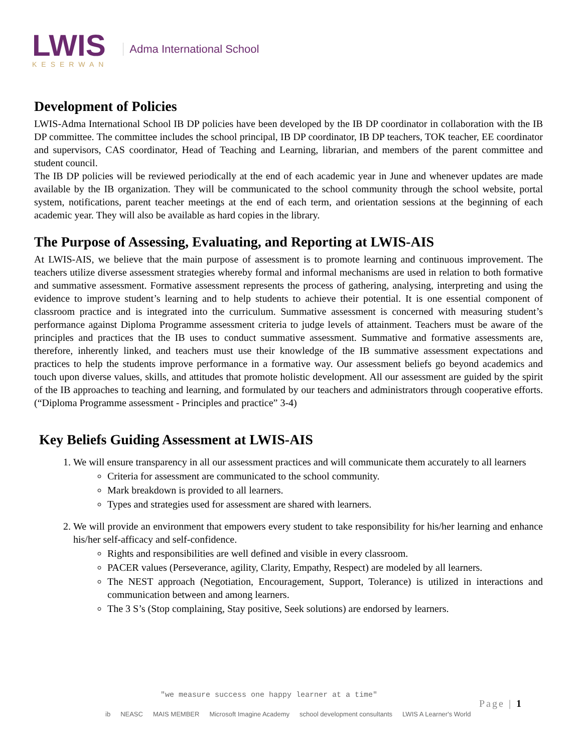LWIS
KESERWAN
Adma International School
Development of Policies
LWIS-Adma International School IB DP policies have been developed by the IB DP coordinator in collaboration with the IB DP committee. The committee includes the school principal, IB DP coordinator, IB DP teachers, TOK teacher, EE coordinator and supervisors, CAS coordinator, Head of Teaching and Learning, librarian, and members of the parent committee and student council.
The IB DP policies will be reviewed periodically at the end of each academic year in June and whenever updates are made available by the IB organization. They will be communicated to the school community through the school website, portal system, notifications, parent teacher meetings at the end of each term, and orientation sessions at the beginning of each academic year. They will also be available as hard copies in the library.
The Purpose of Assessing, Evaluating, and Reporting at LWIS-AIS
At LWIS-AIS, we believe that the main purpose of assessment is to promote learning and continuous improvement. The teachers utilize diverse assessment strategies whereby formal and informal mechanisms are used in relation to both formative and summative assessment. Formative assessment represents the process of gathering, analysing, interpreting and using the evidence to improve student’s learning and to help students to achieve their potential. It is one essential component of classroom practice and is integrated into the curriculum. Summative assessment is concerned with measuring student’s performance against Diploma Programme assessment criteria to judge levels of attainment. Teachers must be aware of the principles and practices that the IB uses to conduct summative assessment. Summative and formative assessments are, therefore, inherently linked, and teachers must use their knowledge of the IB summative assessment expectations and practices to help the students improve performance in a formative way. Our assessment beliefs go beyond academics and touch upon diverse values, skills, and attitudes that promote holistic development. All our assessment are guided by the spirit of the IB approaches to teaching and learning, and formulated by our teachers and administrators through cooperative efforts. (“Diploma Programme assessment - Principles and practice” 3-4)
Key Beliefs Guiding Assessment at LWIS-AIS
1. We will ensure transparency in all our assessment practices and will communicate them accurately to all learners
Criteria for assessment are communicated to the school community.
Mark breakdown is provided to all learners.
Types and strategies used for assessment are shared with learners.
2. We will provide an environment that empowers every student to take responsibility for his/her learning and enhance his/her self-afficacy and self-confidence.
Rights and responsibilities are well defined and visible in every classroom.
PACER values (Perseverance, agility, Clarity, Empathy, Respect) are modeled by all learners.
The NEST approach (Negotiation, Encouragement, Support, Tolerance) is utilized in interactions and communication between and among learners.
The 3 S’s (Stop complaining, Stay positive, Seek solutions) are endorsed by learners.
"we measure success one happy learner at a time"
ib NEASC MAIS MEMBER Microsoft Imagine Academy school development consultants LWIS A Learner's World
Page | 1